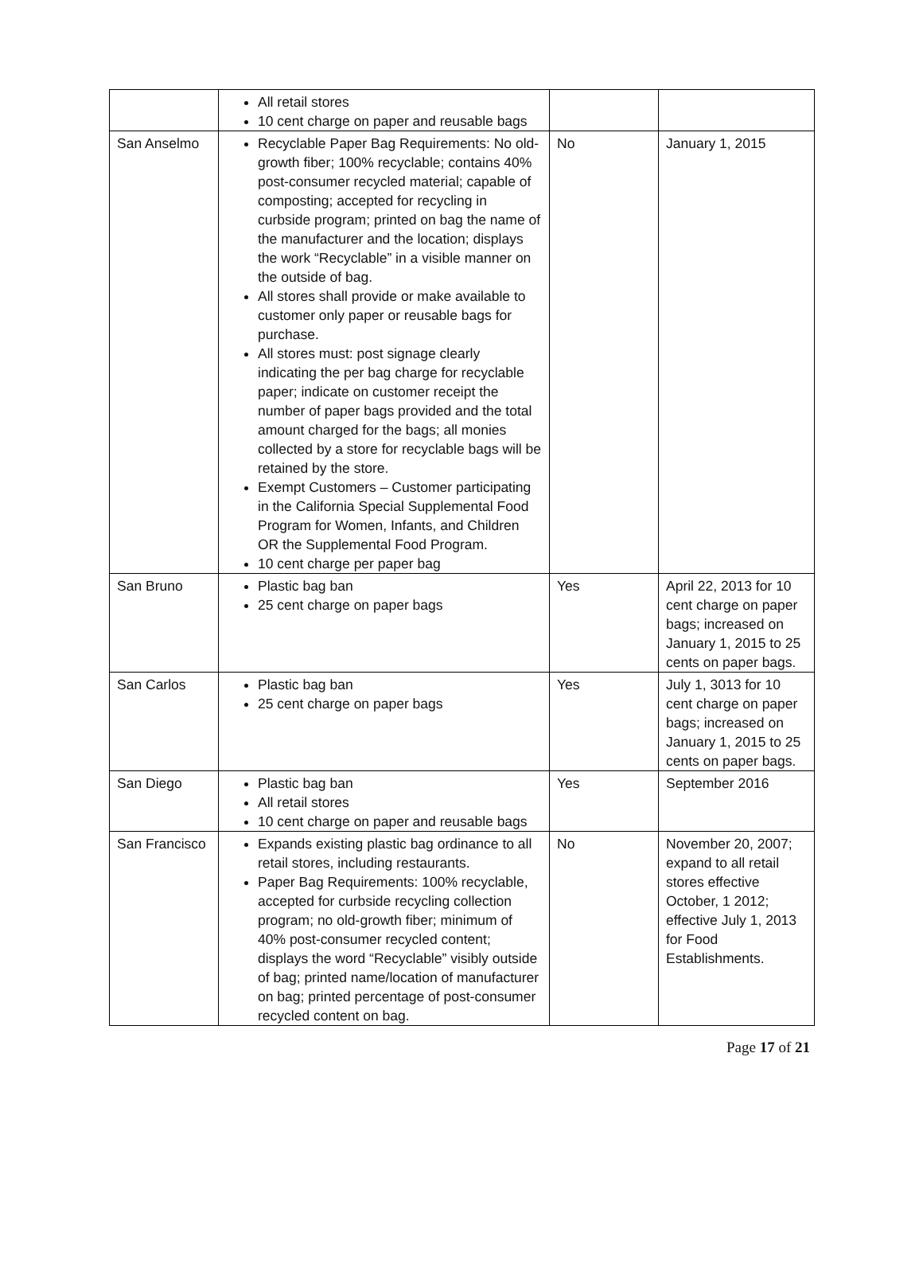| | All retail stores 10 cent charge on paper and reusable bags | | |
| San Anselmo | Recyclable Paper Bag Requirements: No old-growth fiber; 100% recyclable; contains 40% post-consumer recycled material; capable of composting; accepted for recycling in curbside program; printed on bag the name of the manufacturer and the location; displays the work “Recyclable” in a visible manner on the outside of bag. All stores shall provide or make available to customer only paper or reusable bags for purchase. All stores must: post signage clearly indicating the per bag charge for recyclable paper; indicate on customer receipt the number of paper bags provided and the total amount charged for the bags; all monies collected by a store for recyclable bags will be retained by the store. Exempt Customers – Customer participating in the California Special Supplemental Food Program for Women, Infants, and Children OR the Supplemental Food Program. 10 cent charge per paper bag | No | January 1, 2015 |
| San Bruno | Plastic bag ban 25 cent charge on paper bags | Yes | April 22, 2013 for 10 cent charge on paper bags; increased on January 1, 2015 to 25 cents on paper bags. |
| San Carlos | Plastic bag ban 25 cent charge on paper bags | Yes | July 1, 3013 for 10 cent charge on paper bags; increased on January 1, 2015 to 25 cents on paper bags. |
| San Diego | Plastic bag ban All retail stores 10 cent charge on paper and reusable bags | Yes | September 2016 |
| San Francisco | Expands existing plastic bag ordinance to all retail stores, including restaurants. Paper Bag Requirements: 100% recyclable, accepted for curbside recycling collection program; no old-growth fiber; minimum of 40% post-consumer recycled content; displays the word “Recyclable” visibly outside of bag; printed name/location of manufacturer on bag; printed percentage of post-consumer recycled content on bag. | No | November 20, 2007; expand to all retail stores effective October, 1 2012; effective July 1, 2013 for Food Establishments. |
Page 17 of 21